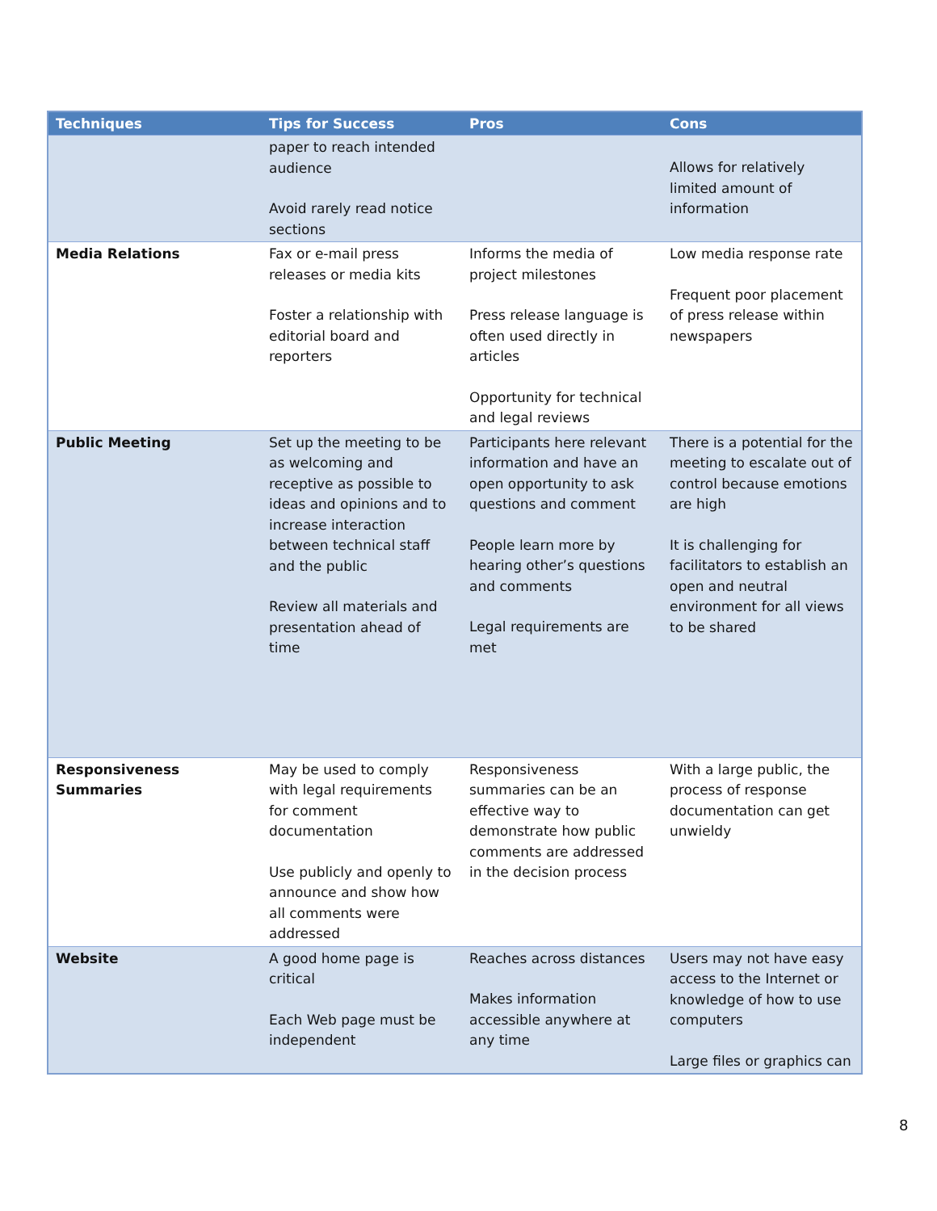| Techniques | Tips for Success | Pros | Cons |
| --- | --- | --- | --- |
| | paper to reach intended audience Avoid rarely read notice sections | | Allows for relatively limited amount of information |
| Media Relations | Fax or e-mail press releases or media kits Foster a relationship with editorial board and reporters | Informs the media of project milestones Press release language is often used directly in articles Opportunity for technical and legal reviews | Low media response rate Frequent poor placement of press release within newspapers |
| Public Meeting | Set up the meeting to be as welcoming and receptive as possible to ideas and opinions and to increase interaction between technical staff and the public Review all materials and presentation ahead of time | Participants here relevant information and have an open opportunity to ask questions and comment People learn more by hearing other’s questions and comments Legal requirements are met | There is a potential for the meeting to escalate out of control because emotions are high It is challenging for facilitators to establish an open and neutral environment for all views to be shared |
| Responsiveness Summaries | May be used to comply with legal requirements for comment documentation Use publicly and openly to announce and show how all comments were addressed | Responsiveness summaries can be an effective way to demonstrate how public comments are addressed in the decision process | With a large public, the process of response documentation can get unwieldy |
| Website | A good home page is critical Each Web page must be independent | Reaches across distances Makes information accessible anywhere at any time | Users may not have easy access to the Internet or knowledge of how to use computers Large files or graphics can |
8